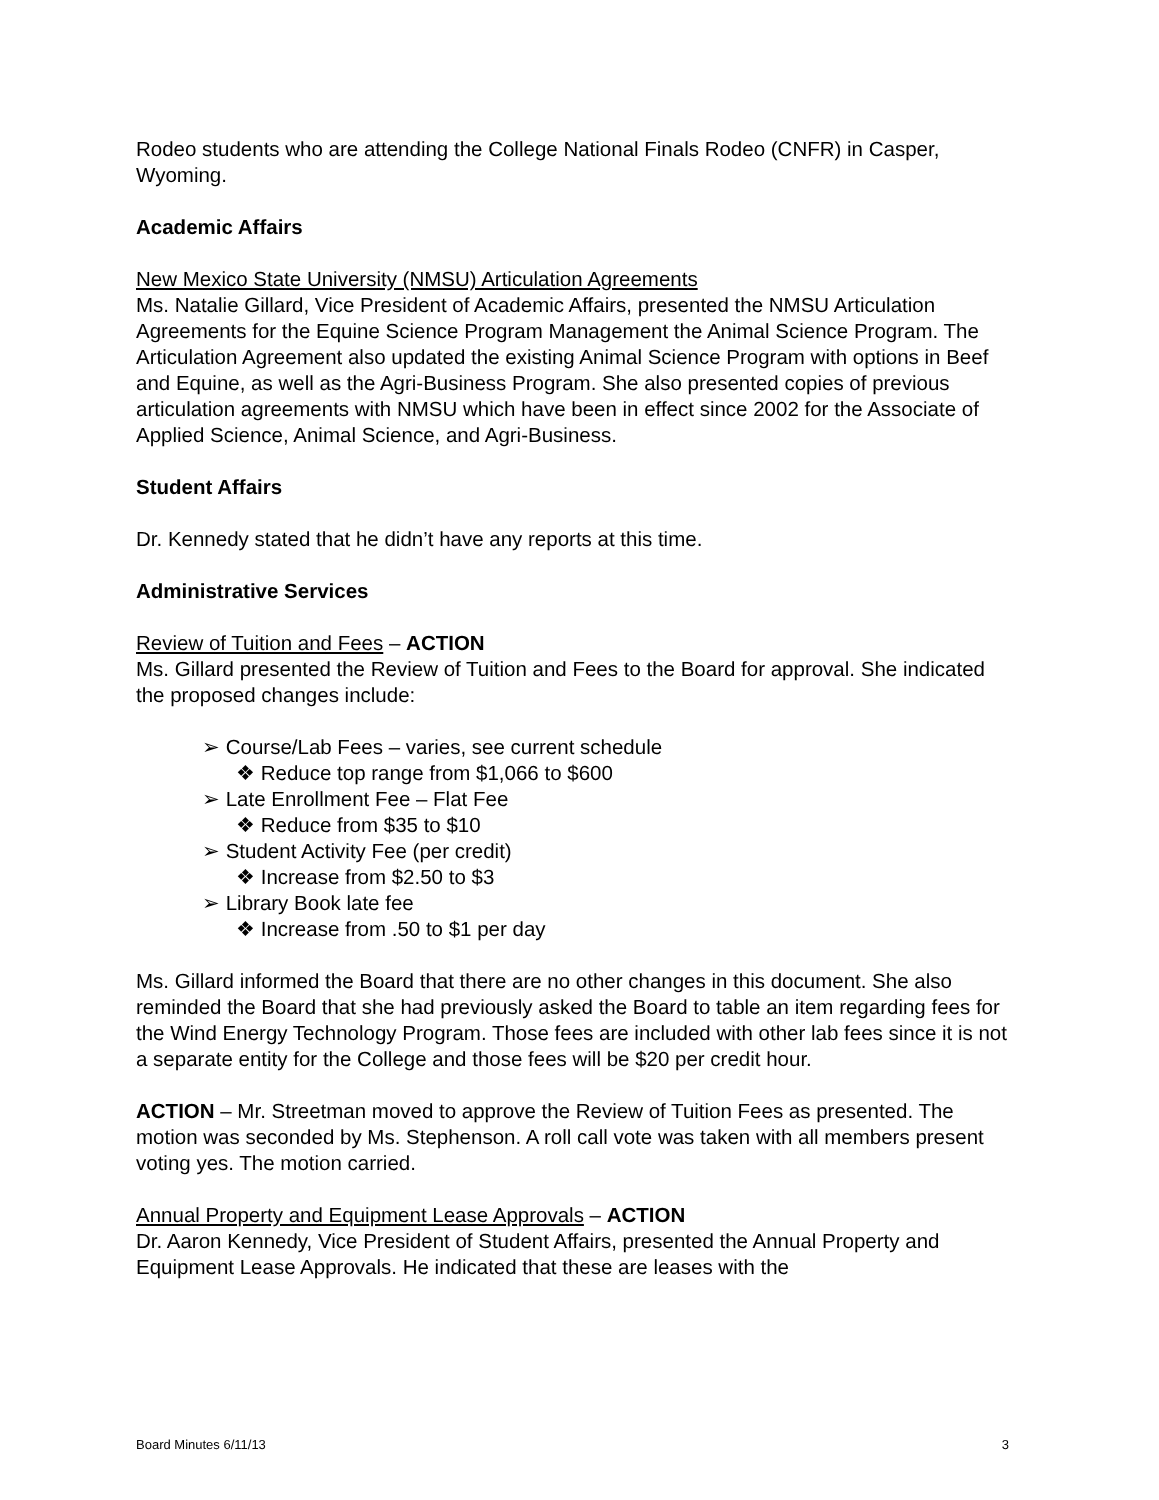Rodeo students who are attending the College National Finals Rodeo (CNFR) in Casper, Wyoming.
Academic Affairs
New Mexico State University (NMSU) Articulation Agreements
Ms. Natalie Gillard, Vice President of Academic Affairs, presented the NMSU Articulation Agreements for the Equine Science Program Management the Animal Science Program. The Articulation Agreement also updated the existing Animal Science Program with options in Beef and Equine, as well as the Agri-Business Program. She also presented copies of previous articulation agreements with NMSU which have been in effect since 2002 for the Associate of Applied Science, Animal Science, and Agri-Business.
Student Affairs
Dr. Kennedy stated that he didn’t have any reports at this time.
Administrative Services
Review of Tuition and Fees – ACTION
Ms. Gillard presented the Review of Tuition and Fees to the Board for approval. She indicated the proposed changes include:
➢ Course/Lab Fees – varies, see current schedule
❖ Reduce top range from $1,066 to $600
➢ Late Enrollment Fee – Flat Fee
❖ Reduce from $35 to $10
➢ Student Activity Fee (per credit)
❖ Increase from $2.50 to $3
➢ Library Book late fee
❖ Increase from .50 to $1 per day
Ms. Gillard informed the Board that there are no other changes in this document. She also reminded the Board that she had previously asked the Board to table an item regarding fees for the Wind Energy Technology Program. Those fees are included with other lab fees since it is not a separate entity for the College and those fees will be $20 per credit hour.
ACTION – Mr. Streetman moved to approve the Review of Tuition Fees as presented. The motion was seconded by Ms. Stephenson. A roll call vote was taken with all members present voting yes. The motion carried.
Annual Property and Equipment Lease Approvals – ACTION
Dr. Aaron Kennedy, Vice President of Student Affairs, presented the Annual Property and Equipment Lease Approvals. He indicated that these are leases with the
Board Minutes 6/11/13 3